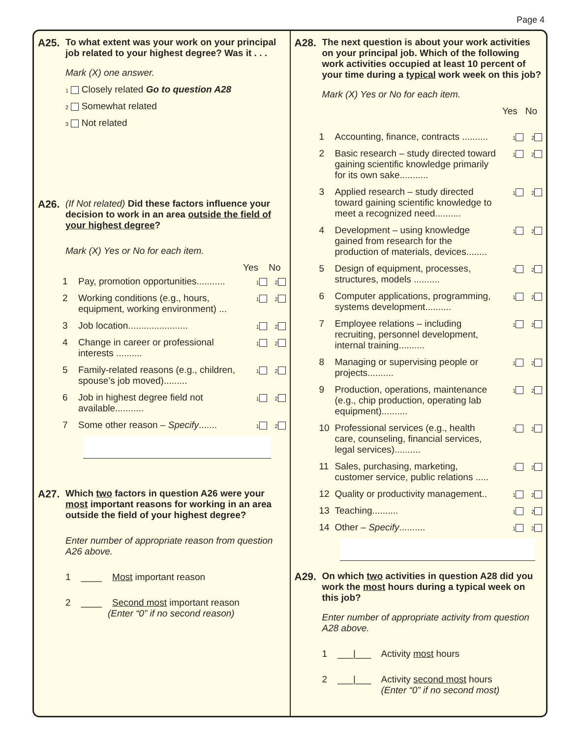Page 4
A25. To what extent was your work on your principal job related to your highest degree? Was it . . .
Mark (X) one answer.
1 Closely related Go to question A28
2 Somewhat related
3 Not related
A26. (If Not related) Did these factors influence your decision to work in an area outside the field of your highest degree?
Mark (X) Yes or No for each item.
Yes No
1 Pay, promotion opportunities........... 1 2
2 Working conditions (e.g., hours, equipment, working environment) ... 1 2
3 Job location....................... 1 2
4 Change in career or professional interests .......... 1 2
5 Family-related reasons (e.g., children, spouse’s job moved)......... 1 2
6 Job in highest degree field not available........... 1 2
7 Some other reason – Specify....... 1 2
A27. Which two factors in question A26 were your most important reasons for working in an area outside the field of your highest degree?
Enter number of appropriate reason from question A26 above.
1 ____ Most important reason
2 ____ Second most important reason
(Enter “0” if no second reason)
A28. The next question is about your work activities on your principal job. Which of the following work activities occupied at least 10 percent of your time during a typical work week on this job?
Mark (X) Yes or No for each item.
Yes No
1 Accounting, finance, contracts .......... 1 2
2 Basic research – study directed toward gaining scientific knowledge primarily for its own sake........... 1 2
3 Applied research – study directed toward gaining scientific knowledge to meet a recognized need.......... 1 2
4 Development – using knowledge gained from research for the production of materials, devices........ 1 2
5 Design of equipment, processes, structures, models .......... 1 2
6 Computer applications, programming, systems development.......... 1 2
7 Employee relations – including recruiting, personnel development, internal training.......... 1 2
8 Managing or supervising people or projects.......... 1 2
9 Production, operations, maintenance (e.g., chip production, operating lab equipment).......... 1 2
10 Professional services (e.g., health care, counseling, financial services, legal services).......... 1 2
11 Sales, purchasing, marketing, customer service, public relations ..... 1 2
12 Quality or productivity management.. 1 2
13 Teaching.......... 1 2
14 Other – Specify.......... 1 2
A29. On which two activities in question A28 did you work the most hours during a typical week on this job?
Enter number of appropriate activity from question A28 above.
1 ___|___ Activity most hours
2 ___|___ Activity second most hours
(Enter “0” if no second most)